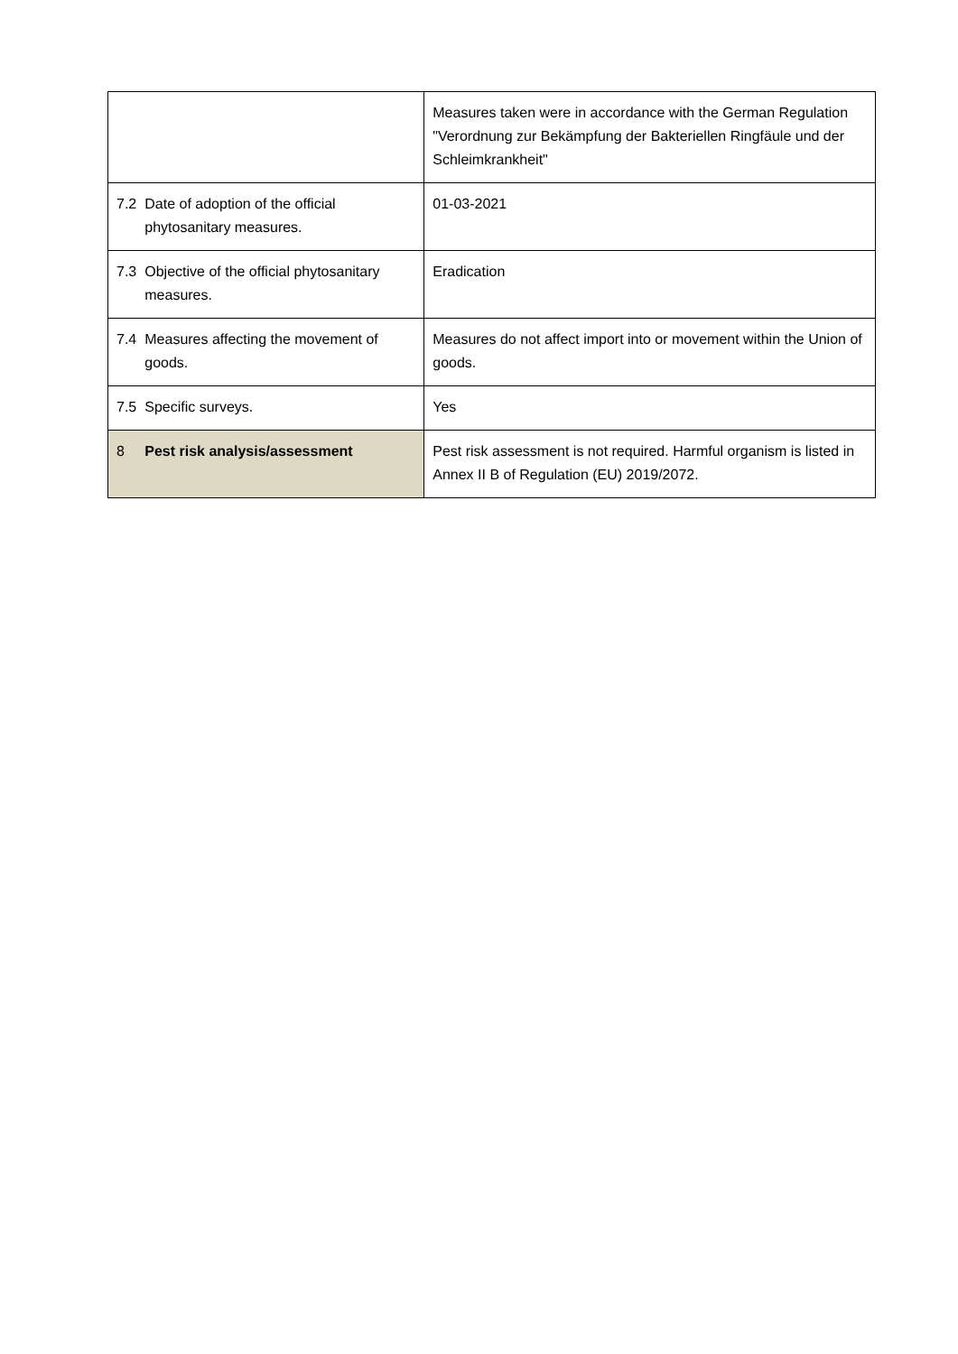| | | Measures taken were in accordance with the German Regulation "Verordnung zur Bekämpfung der Bakteriellen Ringfäule und der Schleimkrankheit" |
| 7.2 | Date of adoption of the official phytosanitary measures. | 01-03-2021 |
| 7.3 | Objective of the official phytosanitary measures. | Eradication |
| 7.4 | Measures affecting the movement of goods. | Measures do not affect import into or movement within the Union of goods. |
| 7.5 | Specific surveys. | Yes |
| 8 | Pest risk analysis/assessment | Pest risk assessment is not required. Harmful organism is listed in Annex II B of Regulation (EU) 2019/2072. |